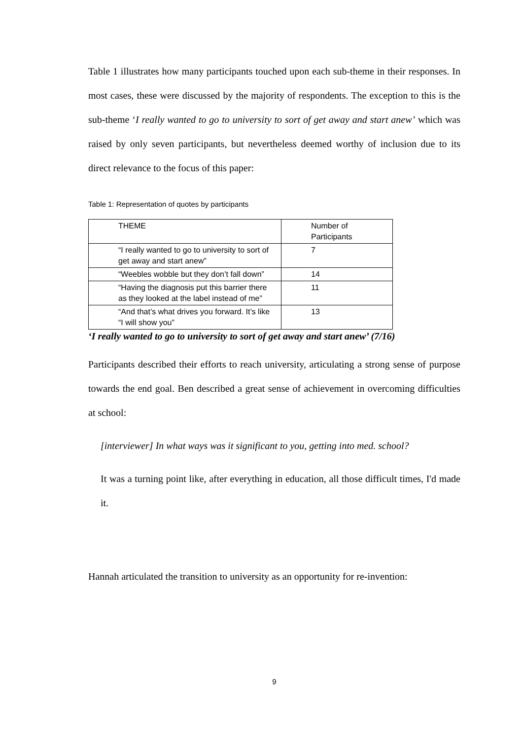Table 1 illustrates how many participants touched upon each sub-theme in their responses. In most cases, these were discussed by the majority of respondents. The exception to this is the sub-theme ‘I really wanted to go to university to sort of get away and start anew’ which was raised by only seven participants, but nevertheless deemed worthy of inclusion due to its direct relevance to the focus of this paper:
Table 1: Representation of quotes by participants
| THEME | Number of Participants |
| “I really wanted to go to university to sort of get away and start anew” | 7 |
| “Weebles wobble but they don’t fall down” | 14 |
| “Having the diagnosis put this barrier there as they looked at the label instead of me” | 11 |
| “And that’s what drives you forward. It’s like “I will show you” | 13 |
‘I really wanted to go to university to sort of get away and start anew’ (7/16)
Participants described their efforts to reach university, articulating a strong sense of purpose towards the end goal. Ben described a great sense of achievement in overcoming difficulties at school:
[interviewer] In what ways was it significant to you, getting into med. school?
It was a turning point like, after everything in education, all those difficult times, I'd made it.
Hannah articulated the transition to university as an opportunity for re-invention:
9